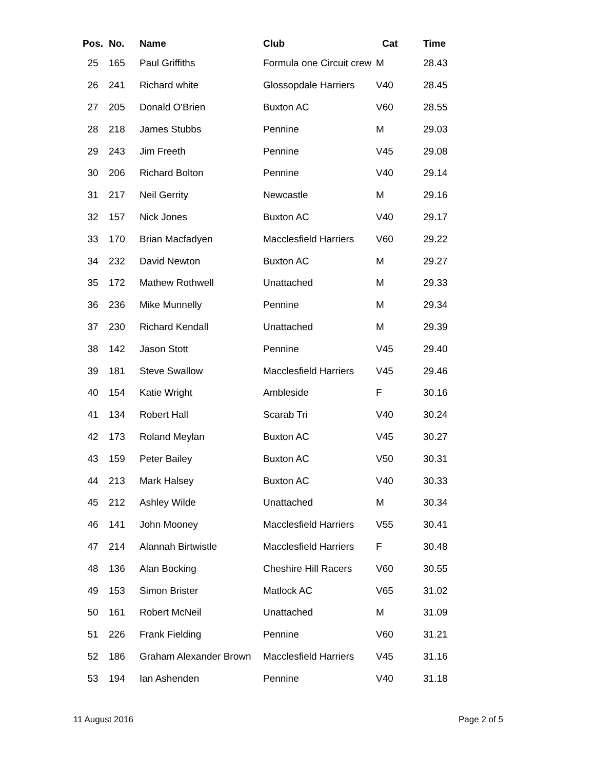| Pos. | No. | Name | Club | Cat | Time |
| --- | --- | --- | --- | --- | --- |
| 25 | 165 | Paul Griffiths | Formula one Circuit crew | M | 28.43 |
| 26 | 241 | Richard white | Glossopdale Harriers | V40 | 28.45 |
| 27 | 205 | Donald O'Brien | Buxton AC | V60 | 28.55 |
| 28 | 218 | James Stubbs | Pennine | M | 29.03 |
| 29 | 243 | Jim Freeth | Pennine | V45 | 29.08 |
| 30 | 206 | Richard Bolton | Pennine | V40 | 29.14 |
| 31 | 217 | Neil Gerrity | Newcastle | M | 29.16 |
| 32 | 157 | Nick Jones | Buxton AC | V40 | 29.17 |
| 33 | 170 | Brian Macfadyen | Macclesfield Harriers | V60 | 29.22 |
| 34 | 232 | David Newton | Buxton AC | M | 29.27 |
| 35 | 172 | Mathew Rothwell | Unattached | M | 29.33 |
| 36 | 236 | Mike Munnelly | Pennine | M | 29.34 |
| 37 | 230 | Richard Kendall | Unattached | M | 29.39 |
| 38 | 142 | Jason Stott | Pennine | V45 | 29.40 |
| 39 | 181 | Steve Swallow | Macclesfield Harriers | V45 | 29.46 |
| 40 | 154 | Katie Wright | Ambleside | F | 30.16 |
| 41 | 134 | Robert Hall | Scarab Tri | V40 | 30.24 |
| 42 | 173 | Roland Meylan | Buxton AC | V45 | 30.27 |
| 43 | 159 | Peter Bailey | Buxton AC | V50 | 30.31 |
| 44 | 213 | Mark Halsey | Buxton AC | V40 | 30.33 |
| 45 | 212 | Ashley Wilde | Unattached | M | 30.34 |
| 46 | 141 | John Mooney | Macclesfield Harriers | V55 | 30.41 |
| 47 | 214 | Alannah Birtwistle | Macclesfield Harriers | F | 30.48 |
| 48 | 136 | Alan Bocking | Cheshire Hill Racers | V60 | 30.55 |
| 49 | 153 | Simon Brister | Matlock AC | V65 | 31.02 |
| 50 | 161 | Robert McNeil | Unattached | M | 31.09 |
| 51 | 226 | Frank Fielding | Pennine | V60 | 31.21 |
| 52 | 186 | Graham Alexander Brown | Macclesfield Harriers | V45 | 31.16 |
| 53 | 194 | Ian Ashenden | Pennine | V40 | 31.18 |
11 August 2016 Page 2 of 5